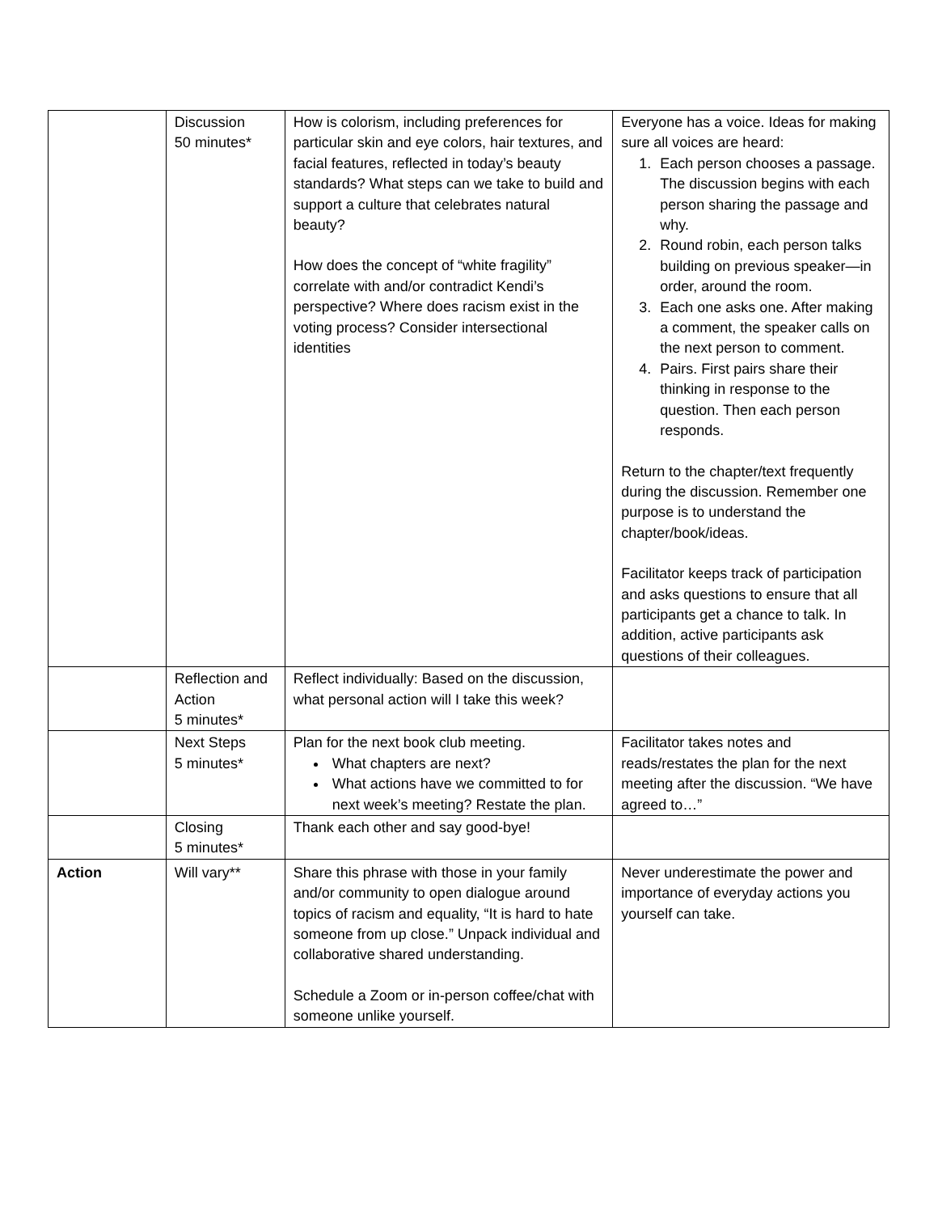| | Discussion 50 minutes* | How is colorism, including preferences for particular skin and eye colors, hair textures, and facial features, reflected in today’s beauty standards? What steps can we take to build and support a culture that celebrates natural beauty? How does the concept of “white fragility” correlate with and/or contradict Kendi’s perspective? Where does racism exist in the voting process? Consider intersectional identities | Everyone has a voice. Ideas for making sure all voices are heard: 1. Each person chooses a passage. The discussion begins with each person sharing the passage and why. 2. Round robin, each person talks building on previous speaker—in order, around the room. 3. Each one asks one. After making a comment, the speaker calls on the next person to comment. 4. Pairs. First pairs share their thinking in response to the question. Then each person responds. Return to the chapter/text frequently during the discussion. Remember one purpose is to understand the chapter/book/ideas. Facilitator keeps track of participation and asks questions to ensure that all participants get a chance to talk. In addition, active participants ask questions of their colleagues. |
| | Reflection and Action 5 minutes* | Reflect individually: Based on the discussion, what personal action will I take this week? | |
| | Next Steps 5 minutes* | Plan for the next book club meeting. What chapters are next? What actions have we committed to for next week’s meeting? Restate the plan. | Facilitator takes notes and reads/restates the plan for the next meeting after the discussion. “We have agreed to…” |
| | Closing 5 minutes* | Thank each other and say good-bye! | |
| Action | Will vary** | Share this phrase with those in your family and/or community to open dialogue around topics of racism and equality, “It is hard to hate someone from up close.” Unpack individual and collaborative shared understanding. Schedule a Zoom or in-person coffee/chat with someone unlike yourself. | Never underestimate the power and importance of everyday actions you yourself can take. |